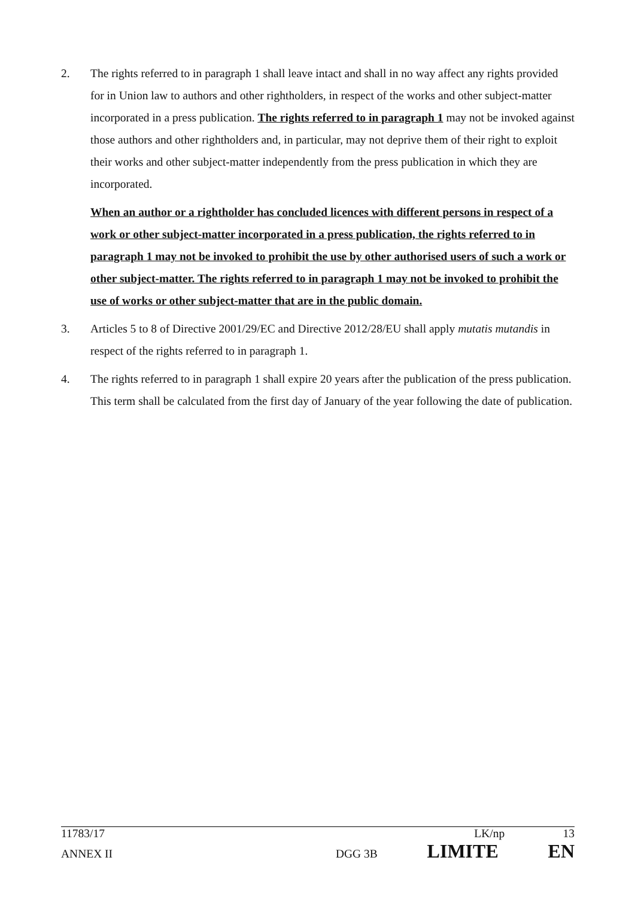2. The rights referred to in paragraph 1 shall leave intact and shall in no way affect any rights provided for in Union law to authors and other rightholders, in respect of the works and other subject-matter incorporated in a press publication. The rights referred to in paragraph 1 may not be invoked against those authors and other rightholders and, in particular, may not deprive them of their right to exploit their works and other subject-matter independently from the press publication in which they are incorporated.
When an author or a rightholder has concluded licences with different persons in respect of a work or other subject-matter incorporated in a press publication, the rights referred to in paragraph 1 may not be invoked to prohibit the use by other authorised users of such a work or other subject-matter. The rights referred to in paragraph 1 may not be invoked to prohibit the use of works or other subject-matter that are in the public domain.
3. Articles 5 to 8 of Directive 2001/29/EC and Directive 2012/28/EU shall apply mutatis mutandis in respect of the rights referred to in paragraph 1.
4. The rights referred to in paragraph 1 shall expire 20 years after the publication of the press publication. This term shall be calculated from the first day of January of the year following the date of publication.
11783/17 LK/np 13
ANNEX II DGG 3B LIMITE EN